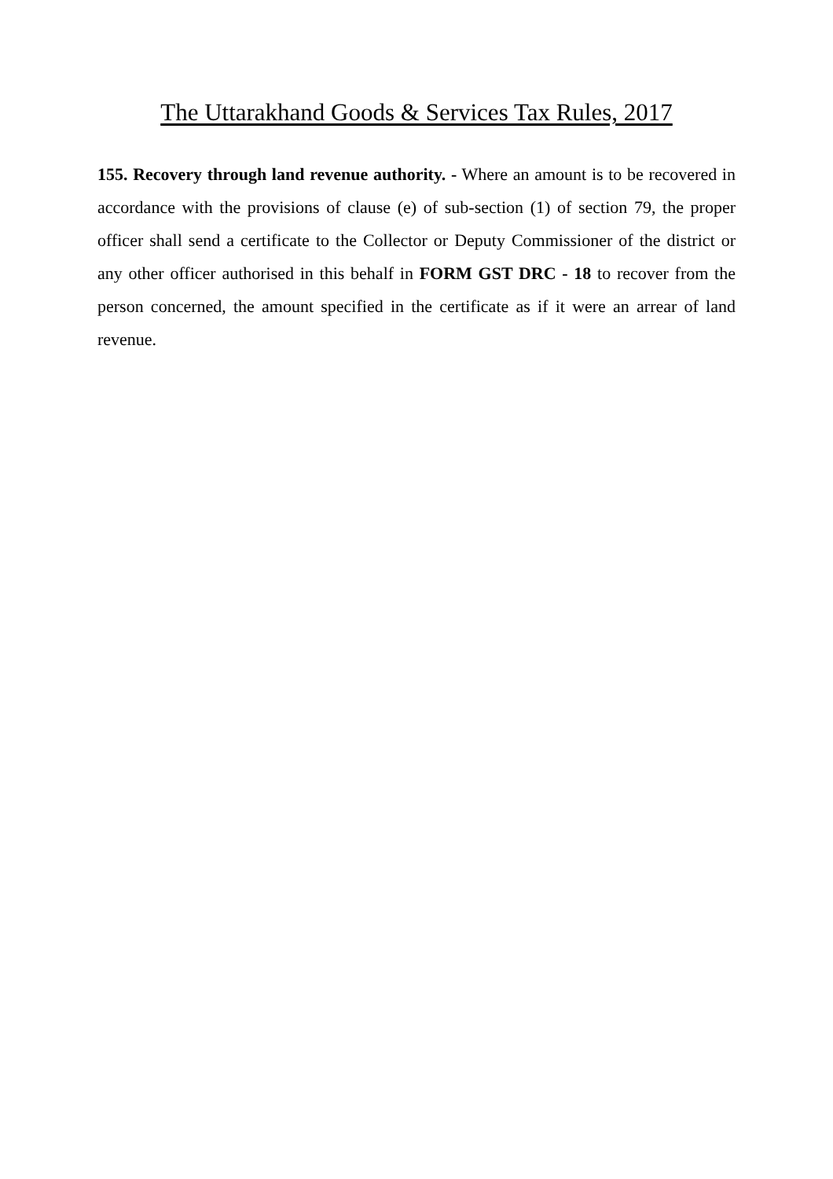The Uttarakhand Goods & Services Tax Rules, 2017
155. Recovery through land revenue authority. - Where an amount is to be recovered in accordance with the provisions of clause (e) of sub-section (1) of section 79, the proper officer shall send a certificate to the Collector or Deputy Commissioner of the district or any other officer authorised in this behalf in FORM GST DRC - 18 to recover from the person concerned, the amount specified in the certificate as if it were an arrear of land revenue.